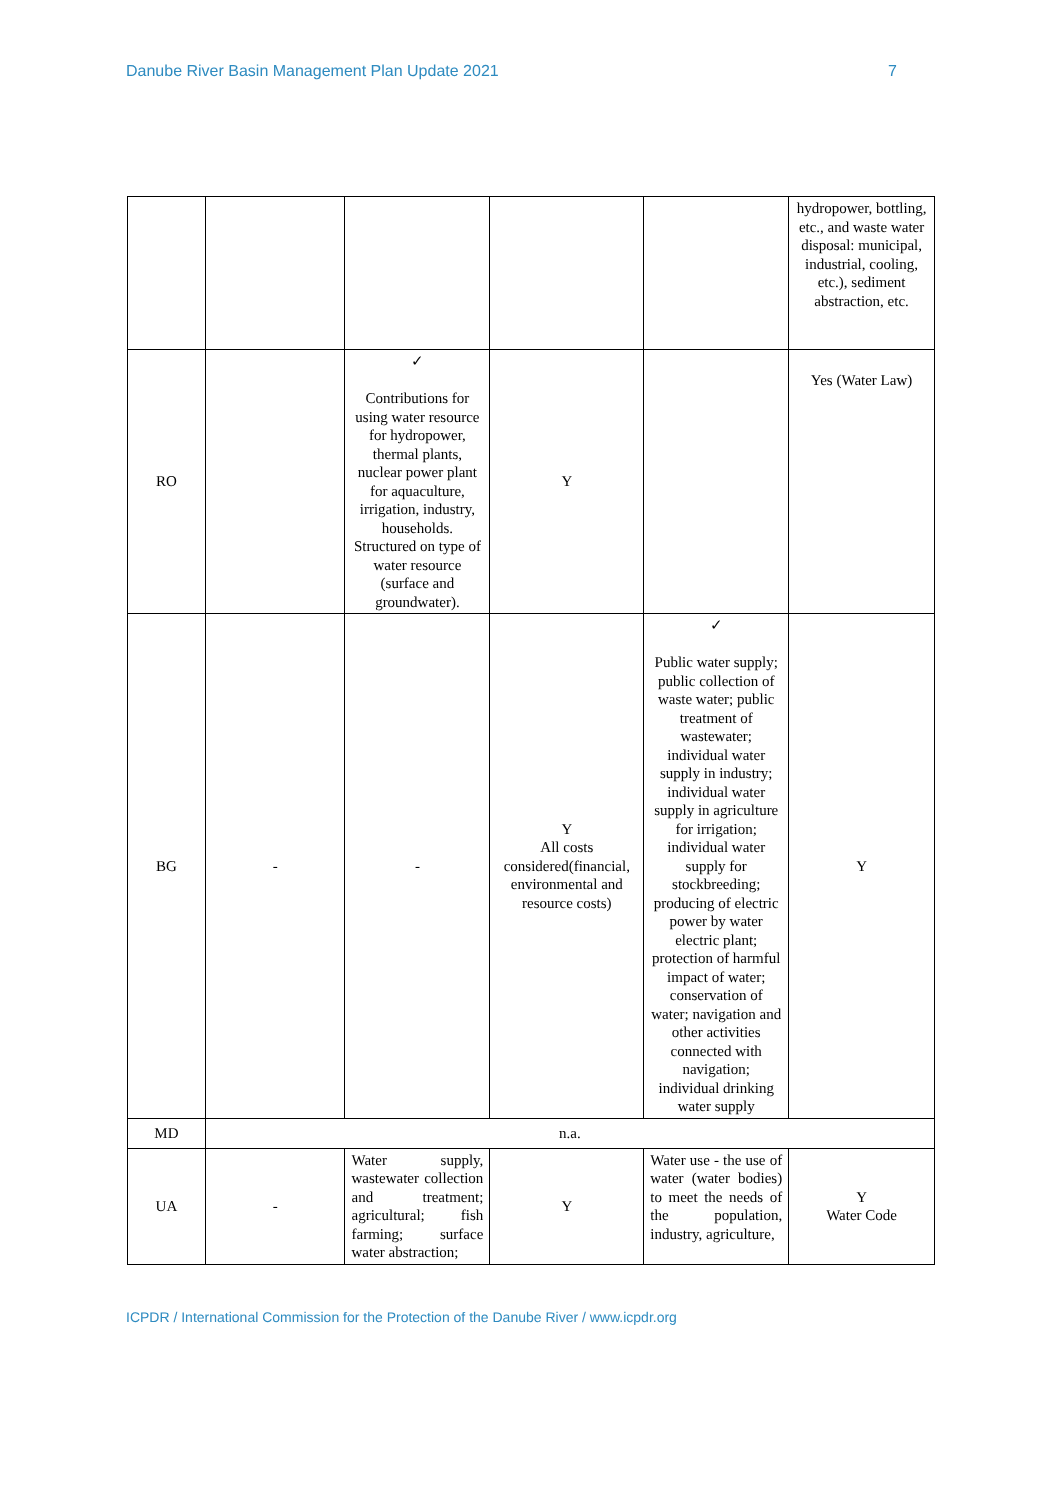Danube River Basin Management Plan Update 2021 7
| | | | | | hydropower, bottling, etc., and waste water disposal: municipal, industrial, cooling, etc.), sediment abstraction, etc. |
| RO | | ✓ Contributions for using water resource for hydropower, thermal plants, nuclear power plant for aquaculture, irrigation, industry, households. Structured on type of water resource (surface and groundwater). | Y | | Yes (Water Law) |
| BG | - | - | Y All costs considered(financial, environmental and resource costs) | ✓ Public water supply; public collection of waste water; public treatment of wastewater; individual water supply in industry; individual water supply in agriculture for irrigation; individual water supply for stockbreeding; producing of electric power by water electric plant; protection of harmful impact of water; conservation of water; navigation and other activities connected with navigation; individual drinking water supply | Y |
| MD | n.a. | | | | |
| UA | - | Water supply, wastewater collection and treatment; agricultural; fish farming; surface water abstraction; | Y | Water use - the use of water (water bodies) to meet the needs of the population, industry, agriculture, | Y Water Code |
ICPDR / International Commission for the Protection of the Danube River / www.icpdr.org